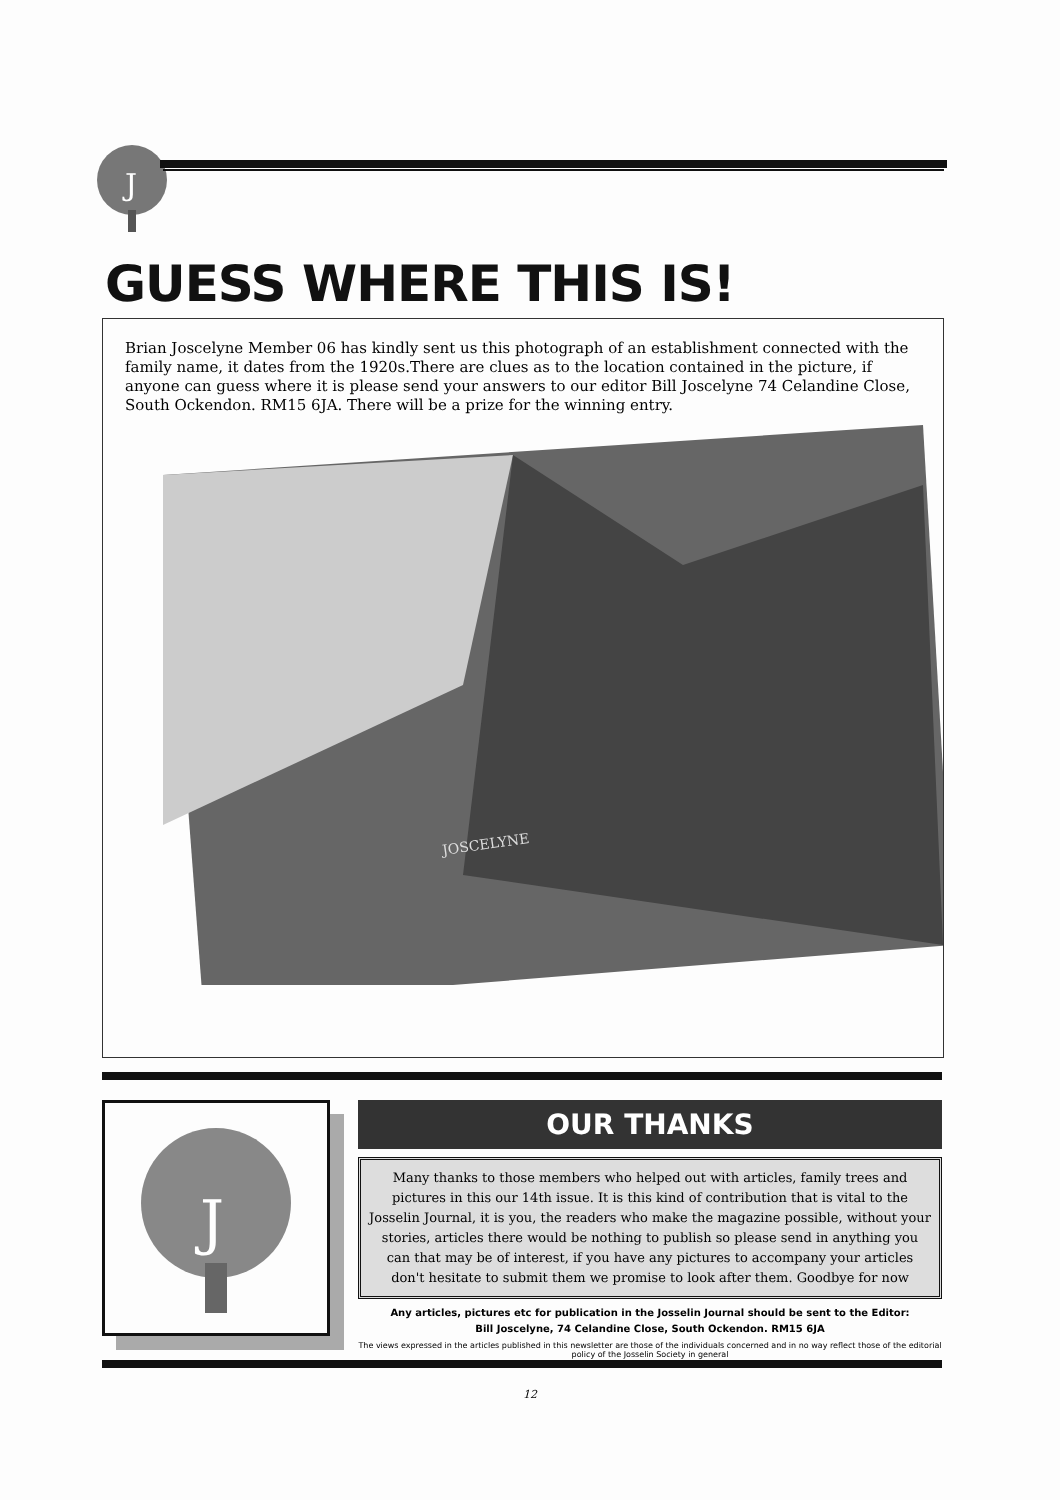J
GUESS WHERE THIS IS!
Brian Joscelyne Member 06 has kindly sent us this photograph of an establishment connected with the family name, it dates from the 1920s.There are clues as to the location contained in the picture, if anyone can guess where it is please send your answers to our editor Bill Joscelyne 74 Celandine Close, South Ockendon. RM15 6JA. There will be a prize for the winning entry.
JOSCELYNE
J
OUR THANKS
Many thanks to those members who helped out with articles, family trees and pictures in this our 14th issue. It is this kind of contribution that is vital to the Josselin Journal, it is you, the readers who make the magazine possible, without your stories, articles there would be nothing to publish so please send in anything you can that may be of interest, if you have any pictures to accompany your articles don't hesitate to submit them we promise to look after them. Goodbye for now
Any articles, pictures etc for publication in the Josselin Journal should be sent to the Editor:
Bill Joscelyne, 74 Celandine Close, South Ockendon. RM15 6JA
The views expressed in the articles published in this newsletter are those of the individuals concerned and in no way reflect those of the editorial policy of the Josselin Society in general
12